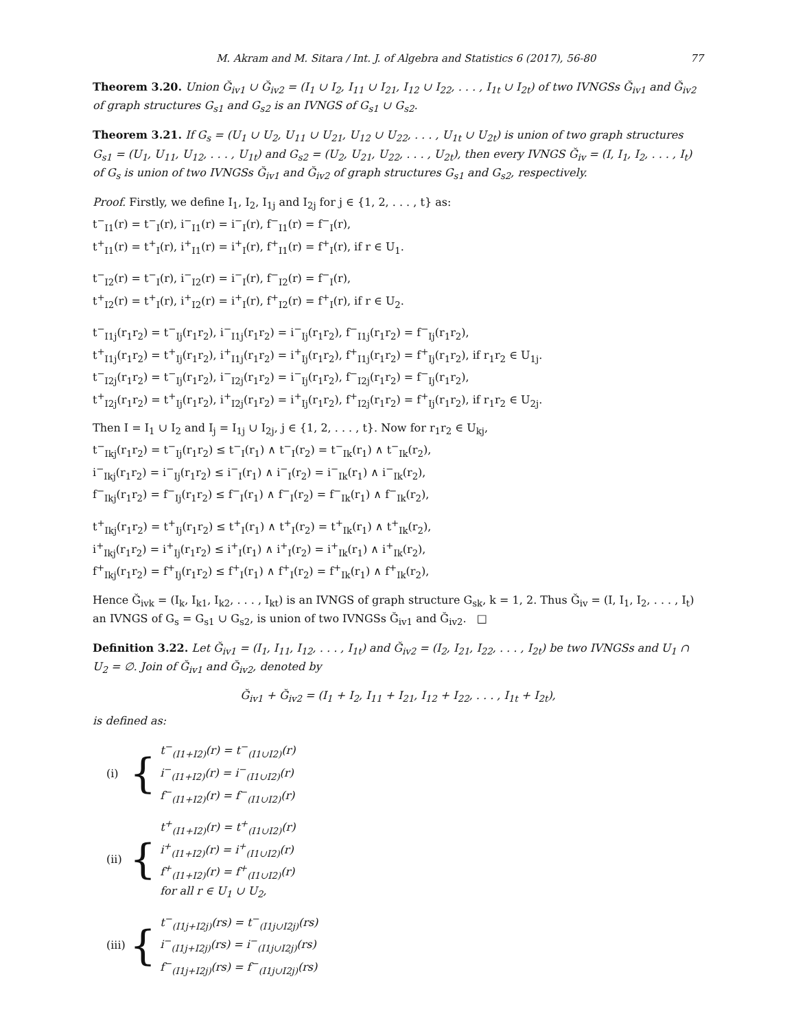M. Akram and M. Sitara / Int. J. of Algebra and Statistics 6 (2017), 56-80 77
Theorem 3.20. Union Ğ<sub>iv1</sub> ∪ Ğ<sub>iv2</sub> = (I<sub>1</sub> ∪ I<sub>2</sub>, I<sub>11</sub> ∪ I<sub>21</sub>, I<sub>12</sub> ∪ I<sub>22</sub>, . . . , I<sub>1t</sub> ∪ I<sub>2t</sub>) of two IVNGSs Ğ<sub>iv1</sub> and Ğ<sub>iv2</sub> of graph structures G<sub>s1</sub> and G<sub>s2</sub> is an IVNGS of G<sub>s1</sub> ∪ G<sub>s2</sub>.
Theorem 3.21. If G<sub>s</sub> = (U<sub>1</sub> ∪ U<sub>2</sub>, U<sub>11</sub> ∪ U<sub>21</sub>, U<sub>12</sub> ∪ U<sub>22</sub>, . . . , U<sub>1t</sub> ∪ U<sub>2t</sub>) is union of two graph structures G<sub>s1</sub> = (U<sub>1</sub>, U<sub>11</sub>, U<sub>12</sub>, . . . , U<sub>1t</sub>) and G<sub>s2</sub> = (U<sub>2</sub>, U<sub>21</sub>, U<sub>22</sub>, . . . , U<sub>2t</sub>), then every IVNGS Ğ<sub>iv</sub> = (I, I<sub>1</sub>, I<sub>2</sub>, . . . , I<sub>t</sub>) of G<sub>s</sub> is union of two IVNGSs Ğ<sub>iv1</sub> and Ğ<sub>iv2</sub> of graph structures G<sub>s1</sub> and G<sub>s2</sub>, respectively.
Proof. Firstly, we define I<sub>1</sub>, I<sub>2</sub>, I<sub>1j</sub> and I<sub>2j</sub> for j ∈ {1, 2, . . . , t} as:
t<sup>−</sup><sub>I1</sub>(r) = t<sup>−</sup><sub>I</sub>(r), i<sup>−</sup><sub>I1</sub>(r) = i<sup>−</sup><sub>I</sub>(r), f<sup>−</sup><sub>I1</sub>(r) = f<sup>−</sup><sub>I</sub>(r),
t<sup>+</sup><sub>I1</sub>(r) = t<sup>+</sup><sub>I</sub>(r), i<sup>+</sup><sub>I1</sub>(r) = i<sup>+</sup><sub>I</sub>(r), f<sup>+</sup><sub>I1</sub>(r) = f<sup>+</sup><sub>I</sub>(r), if r ∈ U<sub>1</sub>.
t<sup>−</sup><sub>I2</sub>(r) = t<sup>−</sup><sub>I</sub>(r), i<sup>−</sup><sub>I2</sub>(r) = i<sup>−</sup><sub>I</sub>(r), f<sup>−</sup><sub>I2</sub>(r) = f<sup>−</sup><sub>I</sub>(r),
t<sup>+</sup><sub>I2</sub>(r) = t<sup>+</sup><sub>I</sub>(r), i<sup>+</sup><sub>I2</sub>(r) = i<sup>+</sup><sub>I</sub>(r), f<sup>+</sup><sub>I2</sub>(r) = f<sup>+</sup><sub>I</sub>(r), if r ∈ U<sub>2</sub>.
t<sup>−</sup><sub>I1j</sub>(r<sub>1</sub>r<sub>2</sub>) = t<sup>−</sup><sub>Ij</sub>(r<sub>1</sub>r<sub>2</sub>), i<sup>−</sup><sub>I1j</sub>(r<sub>1</sub>r<sub>2</sub>) = i<sup>−</sup><sub>Ij</sub>(r<sub>1</sub>r<sub>2</sub>), f<sup>−</sup><sub>I1j</sub>(r<sub>1</sub>r<sub>2</sub>) = f<sup>−</sup><sub>Ij</sub>(r<sub>1</sub>r<sub>2</sub>),
t<sup>+</sup><sub>I1j</sub>(r<sub>1</sub>r<sub>2</sub>) = t<sup>+</sup><sub>Ij</sub>(r<sub>1</sub>r<sub>2</sub>), i<sup>+</sup><sub>I1j</sub>(r<sub>1</sub>r<sub>2</sub>) = i<sup>+</sup><sub>Ij</sub>(r<sub>1</sub>r<sub>2</sub>), f<sup>+</sup><sub>I1j</sub>(r<sub>1</sub>r<sub>2</sub>) = f<sup>+</sup><sub>Ij</sub>(r<sub>1</sub>r<sub>2</sub>), if r<sub>1</sub>r<sub>2</sub> ∈ U<sub>1j</sub>.
t<sup>−</sup><sub>I2j</sub>(r<sub>1</sub>r<sub>2</sub>) = t<sup>−</sup><sub>Ij</sub>(r<sub>1</sub>r<sub>2</sub>), i<sup>−</sup><sub>I2j</sub>(r<sub>1</sub>r<sub>2</sub>) = i<sup>−</sup><sub>Ij</sub>(r<sub>1</sub>r<sub>2</sub>), f<sup>−</sup><sub>I2j</sub>(r<sub>1</sub>r<sub>2</sub>) = f<sup>−</sup><sub>Ij</sub>(r<sub>1</sub>r<sub>2</sub>),
t<sup>+</sup><sub>I2j</sub>(r<sub>1</sub>r<sub>2</sub>) = t<sup>+</sup><sub>Ij</sub>(r<sub>1</sub>r<sub>2</sub>), i<sup>+</sup><sub>I2j</sub>(r<sub>1</sub>r<sub>2</sub>) = i<sup>+</sup><sub>Ij</sub>(r<sub>1</sub>r<sub>2</sub>), f<sup>+</sup><sub>I2j</sub>(r<sub>1</sub>r<sub>2</sub>) = f<sup>+</sup><sub>Ij</sub>(r<sub>1</sub>r<sub>2</sub>), if r<sub>1</sub>r<sub>2</sub> ∈ U<sub>2j</sub>.
Then I = I<sub>1</sub> ∪ I<sub>2</sub> and I<sub>j</sub> = I<sub>1j</sub> ∪ I<sub>2j</sub>, j ∈ {1, 2, . . . , t}. Now for r<sub>1</sub>r<sub>2</sub> ∈ U<sub>kj</sub>,
t<sup>−</sup><sub>Ikj</sub>(r<sub>1</sub>r<sub>2</sub>) = t<sup>−</sup><sub>Ij</sub>(r<sub>1</sub>r<sub>2</sub>) ≤ t<sup>−</sup><sub>I</sub>(r<sub>1</sub>) ∧ t<sup>−</sup><sub>I</sub>(r<sub>2</sub>) = t<sup>−</sup><sub>Ik</sub>(r<sub>1</sub>) ∧ t<sup>−</sup><sub>Ik</sub>(r<sub>2</sub>),
i<sup>−</sup><sub>Ikj</sub>(r<sub>1</sub>r<sub>2</sub>) = i<sup>−</sup><sub>Ij</sub>(r<sub>1</sub>r<sub>2</sub>) ≤ i<sup>−</sup><sub>I</sub>(r<sub>1</sub>) ∧ i<sup>−</sup><sub>I</sub>(r<sub>2</sub>) = i<sup>−</sup><sub>Ik</sub>(r<sub>1</sub>) ∧ i<sup>−</sup><sub>Ik</sub>(r<sub>2</sub>),
f<sup>−</sup><sub>Ikj</sub>(r<sub>1</sub>r<sub>2</sub>) = f<sup>−</sup><sub>Ij</sub>(r<sub>1</sub>r<sub>2</sub>) ≤ f<sup>−</sup><sub>I</sub>(r<sub>1</sub>) ∧ f<sup>−</sup><sub>I</sub>(r<sub>2</sub>) = f<sup>−</sup><sub>Ik</sub>(r<sub>1</sub>) ∧ f<sup>−</sup><sub>Ik</sub>(r<sub>2</sub>),
t<sup>+</sup><sub>Ikj</sub>(r<sub>1</sub>r<sub>2</sub>) = t<sup>+</sup><sub>Ij</sub>(r<sub>1</sub>r<sub>2</sub>) ≤ t<sup>+</sup><sub>I</sub>(r<sub>1</sub>) ∧ t<sup>+</sup><sub>I</sub>(r<sub>2</sub>) = t<sup>+</sup><sub>Ik</sub>(r<sub>1</sub>) ∧ t<sup>+</sup><sub>Ik</sub>(r<sub>2</sub>),
i<sup>+</sup><sub>Ikj</sub>(r<sub>1</sub>r<sub>2</sub>) = i<sup>+</sup><sub>Ij</sub>(r<sub>1</sub>r<sub>2</sub>) ≤ i<sup>+</sup><sub>I</sub>(r<sub>1</sub>) ∧ i<sup>+</sup><sub>I</sub>(r<sub>2</sub>) = i<sup>+</sup><sub>Ik</sub>(r<sub>1</sub>) ∧ i<sup>+</sup><sub>Ik</sub>(r<sub>2</sub>),
f<sup>+</sup><sub>Ikj</sub>(r<sub>1</sub>r<sub>2</sub>) = f<sup>+</sup><sub>Ij</sub>(r<sub>1</sub>r<sub>2</sub>) ≤ f<sup>+</sup><sub>I</sub>(r<sub>1</sub>) ∧ f<sup>+</sup><sub>I</sub>(r<sub>2</sub>) = f<sup>+</sup><sub>Ik</sub>(r<sub>1</sub>) ∧ f<sup>+</sup><sub>Ik</sub>(r<sub>2</sub>),
Hence Ğ<sub>ivk</sub> = (I<sub>k</sub>, I<sub>k1</sub>, I<sub>k2</sub>, . . . , I<sub>kt</sub>) is an IVNGS of graph structure G<sub>sk</sub>, k = 1, 2. Thus Ğ<sub>iv</sub> = (I, I<sub>1</sub>, I<sub>2</sub>, . . . , I<sub>t</sub>) an IVNGS of G<sub>s</sub> = G<sub>s1</sub> ∪ G<sub>s2</sub>, is union of two IVNGSs Ğ<sub>iv1</sub> and Ğ<sub>iv2</sub>. □
Definition 3.22. Let Ğ<sub>iv1</sub> = (I<sub>1</sub>, I<sub>11</sub>, I<sub>12</sub>, . . . , I<sub>1t</sub>) and Ğ<sub>iv2</sub> = (I<sub>2</sub>, I<sub>21</sub>, I<sub>22</sub>, . . . , I<sub>2t</sub>) be two IVNGSs and U<sub>1</sub> ∩ U<sub>2</sub> = ∅. Join of Ğ<sub>iv1</sub> and Ğ<sub>iv2</sub>, denoted by
Ğ<sub>iv1</sub> + Ğ<sub>iv2</sub> = (I<sub>1</sub> + I<sub>2</sub>, I<sub>11</sub> + I<sub>21</sub>, I<sub>12</sub> + I<sub>22</sub>, . . . , I<sub>1t</sub> + I<sub>2t</sub>),
is defined as:
(i) {
t<sup>−</sup><sub>(I1+I2)</sub>(r) = t<sup>−</sup><sub>(I1∪I2)</sub>(r)
i<sup>−</sup><sub>(I1+I2)</sub>(r) = i<sup>−</sup><sub>(I1∪I2)</sub>(r)
f<sup>−</sup><sub>(I1+I2)</sub>(r) = f<sup>−</sup><sub>(I1∪I2)</sub>(r)
(ii) {
t<sup>+</sup><sub>(I1+I2)</sub>(r) = t<sup>+</sup><sub>(I1∪I2)</sub>(r)
i<sup>+</sup><sub>(I1+I2)</sub>(r) = i<sup>+</sup><sub>(I1∪I2)</sub>(r)
f<sup>+</sup><sub>(I1+I2)</sub>(r) = f<sup>+</sup><sub>(I1∪I2)</sub>(r)
for all r ∈ U<sub>1</sub> ∪ U<sub>2</sub>,
(iii) {
t<sup>−</sup><sub>(I1j+I2j)</sub>(rs) = t<sup>−</sup><sub>(I1j∪I2j)</sub>(rs)
i<sup>−</sup><sub>(I1j+I2j)</sub>(rs) = i<sup>−</sup><sub>(I1j∪I2j)</sub>(rs)
f<sup>−</sup><sub>(I1j+I2j)</sub>(rs) = f<sup>−</sup><sub>(I1j∪I2j)</sub>(rs)